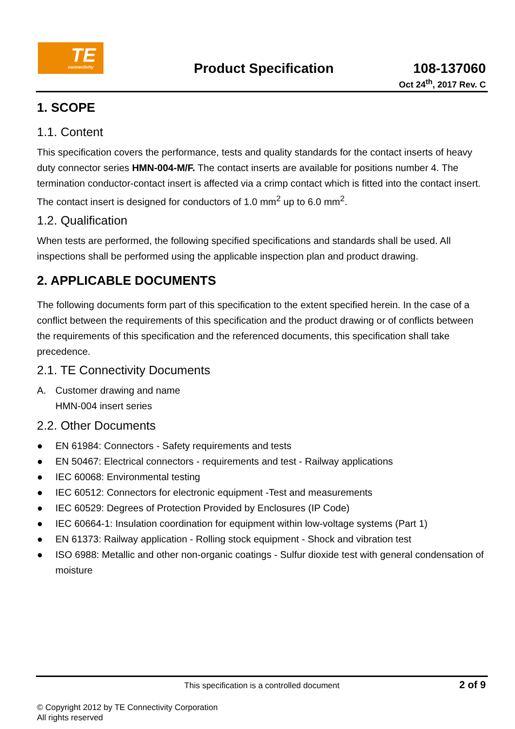TE connectivity
Product Specification
108-137060
Oct 24<sup>th</sup>, 2017 Rev. C
1. SCOPE
1.1. Content
This specification covers the performance, tests and quality standards for the contact inserts of heavy duty connector series HMN-004-M/F. The contact inserts are available for positions number 4. The termination conductor-contact insert is affected via a crimp contact which is fitted into the contact insert.
The contact insert is designed for conductors of 1.0 mm<sup>2</sup> up to 6.0 mm<sup>2</sup>.
1.2. Qualification
When tests are performed, the following specified specifications and standards shall be used. All inspections shall be performed using the applicable inspection plan and product drawing.
2. APPLICABLE DOCUMENTS
The following documents form part of this specification to the extent specified herein. In the case of a conflict between the requirements of this specification and the product drawing or of conflicts between the requirements of this specification and the referenced documents, this specification shall take precedence.
2.1. TE Connectivity Documents
A. Customer drawing and name
HMN-004 insert series
2.2. Other Documents
● EN 61984: Connectors - Safety requirements and tests
● EN 50467: Electrical connectors - requirements and test - Railway applications
● IEC 60068: Environmental testing
● IEC 60512: Connectors for electronic equipment -Test and measurements
● IEC 60529: Degrees of Protection Provided by Enclosures (IP Code)
● IEC 60664-1: Insulation coordination for equipment within low-voltage systems (Part 1)
● EN 61373: Railway application - Rolling stock equipment - Shock and vibration test
● ISO 6988: Metallic and other non-organic coatings - Sulfur dioxide test with general condensation of moisture
This specification is a controlled document
2 of 9
© Copyright 2012 by TE Connectivity Corporation
All rights reserved